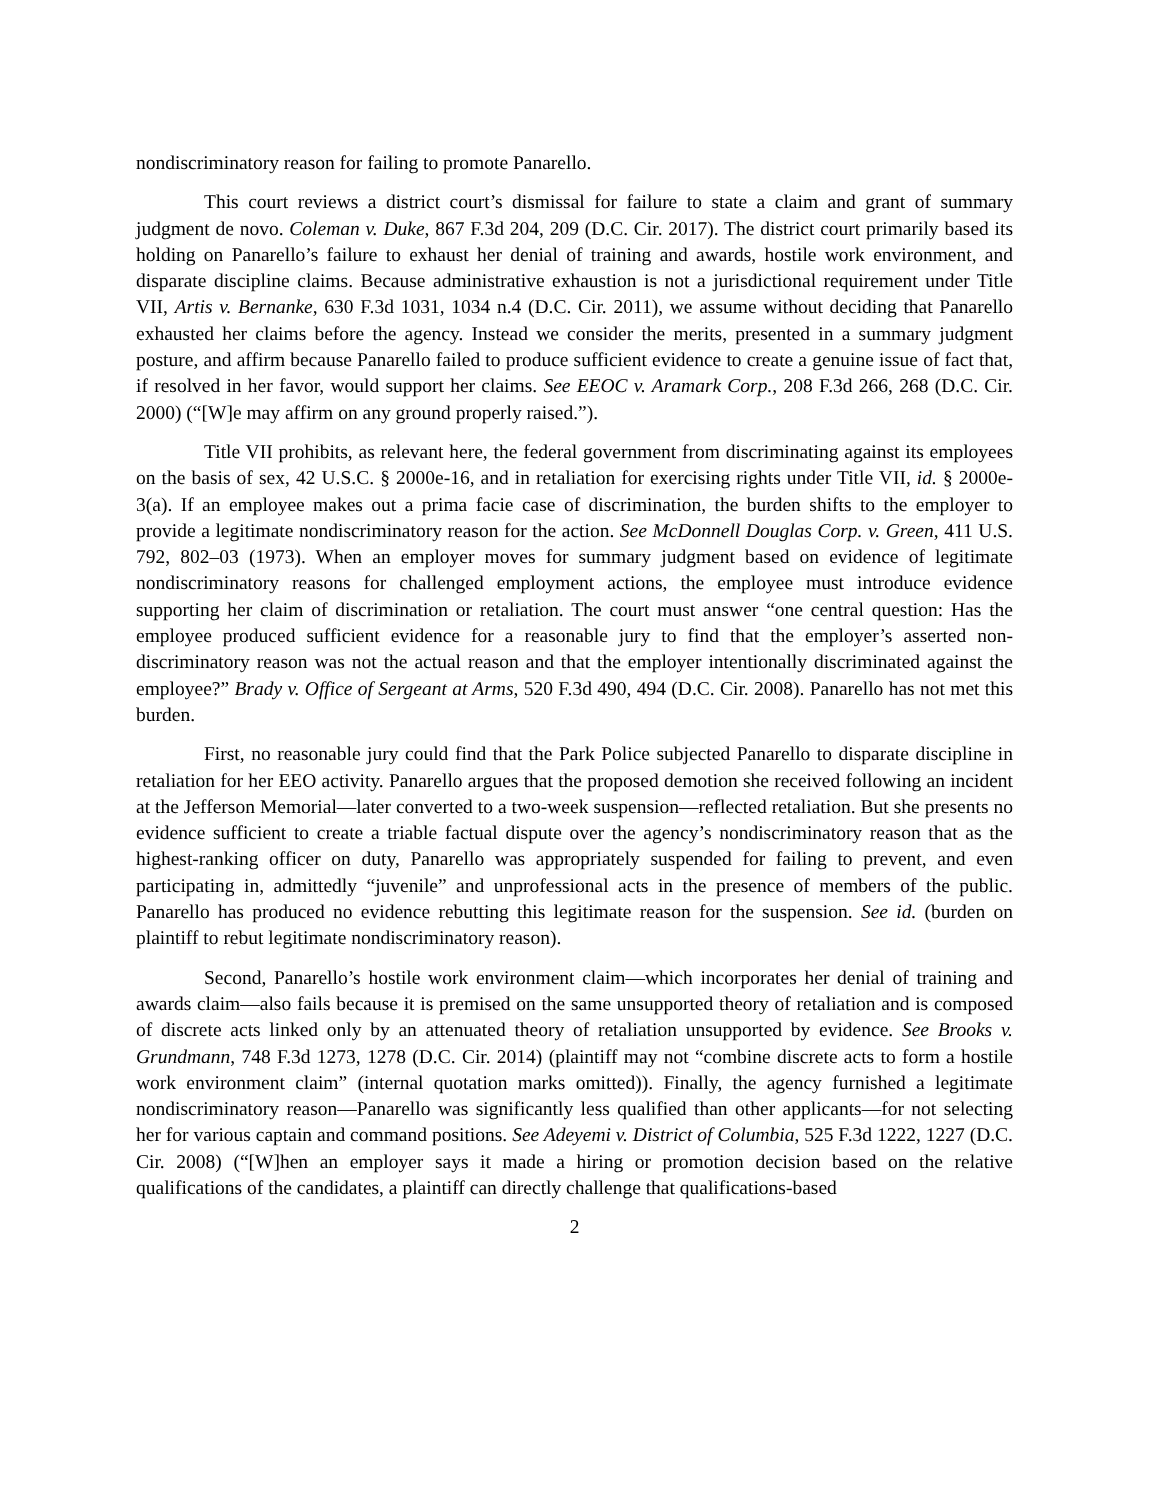nondiscriminatory reason for failing to promote Panarello.
This court reviews a district court’s dismissal for failure to state a claim and grant of summary judgment de novo. Coleman v. Duke, 867 F.3d 204, 209 (D.C. Cir. 2017). The district court primarily based its holding on Panarello’s failure to exhaust her denial of training and awards, hostile work environment, and disparate discipline claims. Because administrative exhaustion is not a jurisdictional requirement under Title VII, Artis v. Bernanke, 630 F.3d 1031, 1034 n.4 (D.C. Cir. 2011), we assume without deciding that Panarello exhausted her claims before the agency. Instead we consider the merits, presented in a summary judgment posture, and affirm because Panarello failed to produce sufficient evidence to create a genuine issue of fact that, if resolved in her favor, would support her claims. See EEOC v. Aramark Corp., 208 F.3d 266, 268 (D.C. Cir. 2000) (“[W]e may affirm on any ground properly raised.”).
Title VII prohibits, as relevant here, the federal government from discriminating against its employees on the basis of sex, 42 U.S.C. § 2000e-16, and in retaliation for exercising rights under Title VII, id. § 2000e-3(a). If an employee makes out a prima facie case of discrimination, the burden shifts to the employer to provide a legitimate nondiscriminatory reason for the action. See McDonnell Douglas Corp. v. Green, 411 U.S. 792, 802–03 (1973). When an employer moves for summary judgment based on evidence of legitimate nondiscriminatory reasons for challenged employment actions, the employee must introduce evidence supporting her claim of discrimination or retaliation. The court must answer “one central question: Has the employee produced sufficient evidence for a reasonable jury to find that the employer’s asserted non-discriminatory reason was not the actual reason and that the employer intentionally discriminated against the employee?” Brady v. Office of Sergeant at Arms, 520 F.3d 490, 494 (D.C. Cir. 2008). Panarello has not met this burden.
First, no reasonable jury could find that the Park Police subjected Panarello to disparate discipline in retaliation for her EEO activity. Panarello argues that the proposed demotion she received following an incident at the Jefferson Memorial—later converted to a two-week suspension—reflected retaliation. But she presents no evidence sufficient to create a triable factual dispute over the agency’s nondiscriminatory reason that as the highest-ranking officer on duty, Panarello was appropriately suspended for failing to prevent, and even participating in, admittedly “juvenile” and unprofessional acts in the presence of members of the public. Panarello has produced no evidence rebutting this legitimate reason for the suspension. See id. (burden on plaintiff to rebut legitimate nondiscriminatory reason).
Second, Panarello’s hostile work environment claim—which incorporates her denial of training and awards claim—also fails because it is premised on the same unsupported theory of retaliation and is composed of discrete acts linked only by an attenuated theory of retaliation unsupported by evidence. See Brooks v. Grundmann, 748 F.3d 1273, 1278 (D.C. Cir. 2014) (plaintiff may not “combine discrete acts to form a hostile work environment claim” (internal quotation marks omitted)). Finally, the agency furnished a legitimate nondiscriminatory reason—Panarello was significantly less qualified than other applicants—for not selecting her for various captain and command positions. See Adeyemi v. District of Columbia, 525 F.3d 1222, 1227 (D.C. Cir. 2008) (“[W]hen an employer says it made a hiring or promotion decision based on the relative qualifications of the candidates, a plaintiff can directly challenge that qualifications-based
2